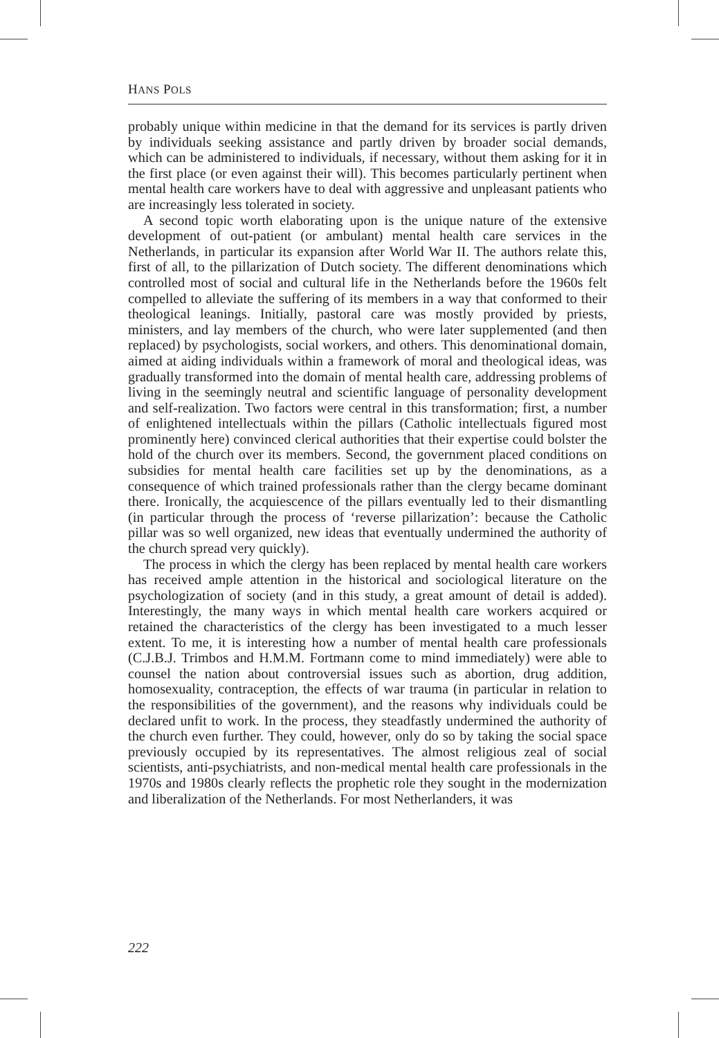HANS POLS
probably unique within medicine in that the demand for its services is partly driven by individuals seeking assistance and partly driven by broader social demands, which can be administered to individuals, if necessary, without them asking for it in the first place (or even against their will). This becomes particularly pertinent when mental health care workers have to deal with aggressive and unpleasant patients who are increasingly less tolerated in society.
A second topic worth elaborating upon is the unique nature of the extensive development of out-patient (or ambulant) mental health care services in the Netherlands, in particular its expansion after World War II. The authors relate this, first of all, to the pillarization of Dutch society. The different denominations which controlled most of social and cultural life in the Netherlands before the 1960s felt compelled to alleviate the suffering of its members in a way that conformed to their theological leanings. Initially, pastoral care was mostly provided by priests, ministers, and lay members of the church, who were later supplemented (and then replaced) by psychologists, social workers, and others. This denominational domain, aimed at aiding individuals within a framework of moral and theological ideas, was gradually transformed into the domain of mental health care, addressing problems of living in the seemingly neutral and scientific language of personality development and self-realization. Two factors were central in this transformation; first, a number of enlightened intellectuals within the pillars (Catholic intellectuals figured most prominently here) convinced clerical authorities that their expertise could bolster the hold of the church over its members. Second, the government placed conditions on subsidies for mental health care facilities set up by the denominations, as a consequence of which trained professionals rather than the clergy became dominant there. Ironically, the acquiescence of the pillars eventually led to their dismantling (in particular through the process of ‘reverse pillarization’: because the Catholic pillar was so well organized, new ideas that eventually undermined the authority of the church spread very quickly).
The process in which the clergy has been replaced by mental health care workers has received ample attention in the historical and sociological literature on the psychologization of society (and in this study, a great amount of detail is added). Interestingly, the many ways in which mental health care workers acquired or retained the characteristics of the clergy has been investigated to a much lesser extent. To me, it is interesting how a number of mental health care professionals (C.J.B.J. Trimbos and H.M.M. Fortmann come to mind immediately) were able to counsel the nation about controversial issues such as abortion, drug addition, homosexuality, contraception, the effects of war trauma (in particular in relation to the responsibilities of the government), and the reasons why individuals could be declared unfit to work. In the process, they steadfastly undermined the authority of the church even further. They could, however, only do so by taking the social space previously occupied by its representatives. The almost religious zeal of social scientists, anti-psychiatrists, and non-medical mental health care professionals in the 1970s and 1980s clearly reflects the prophetic role they sought in the modernization and liberalization of the Netherlands. For most Netherlanders, it was
222